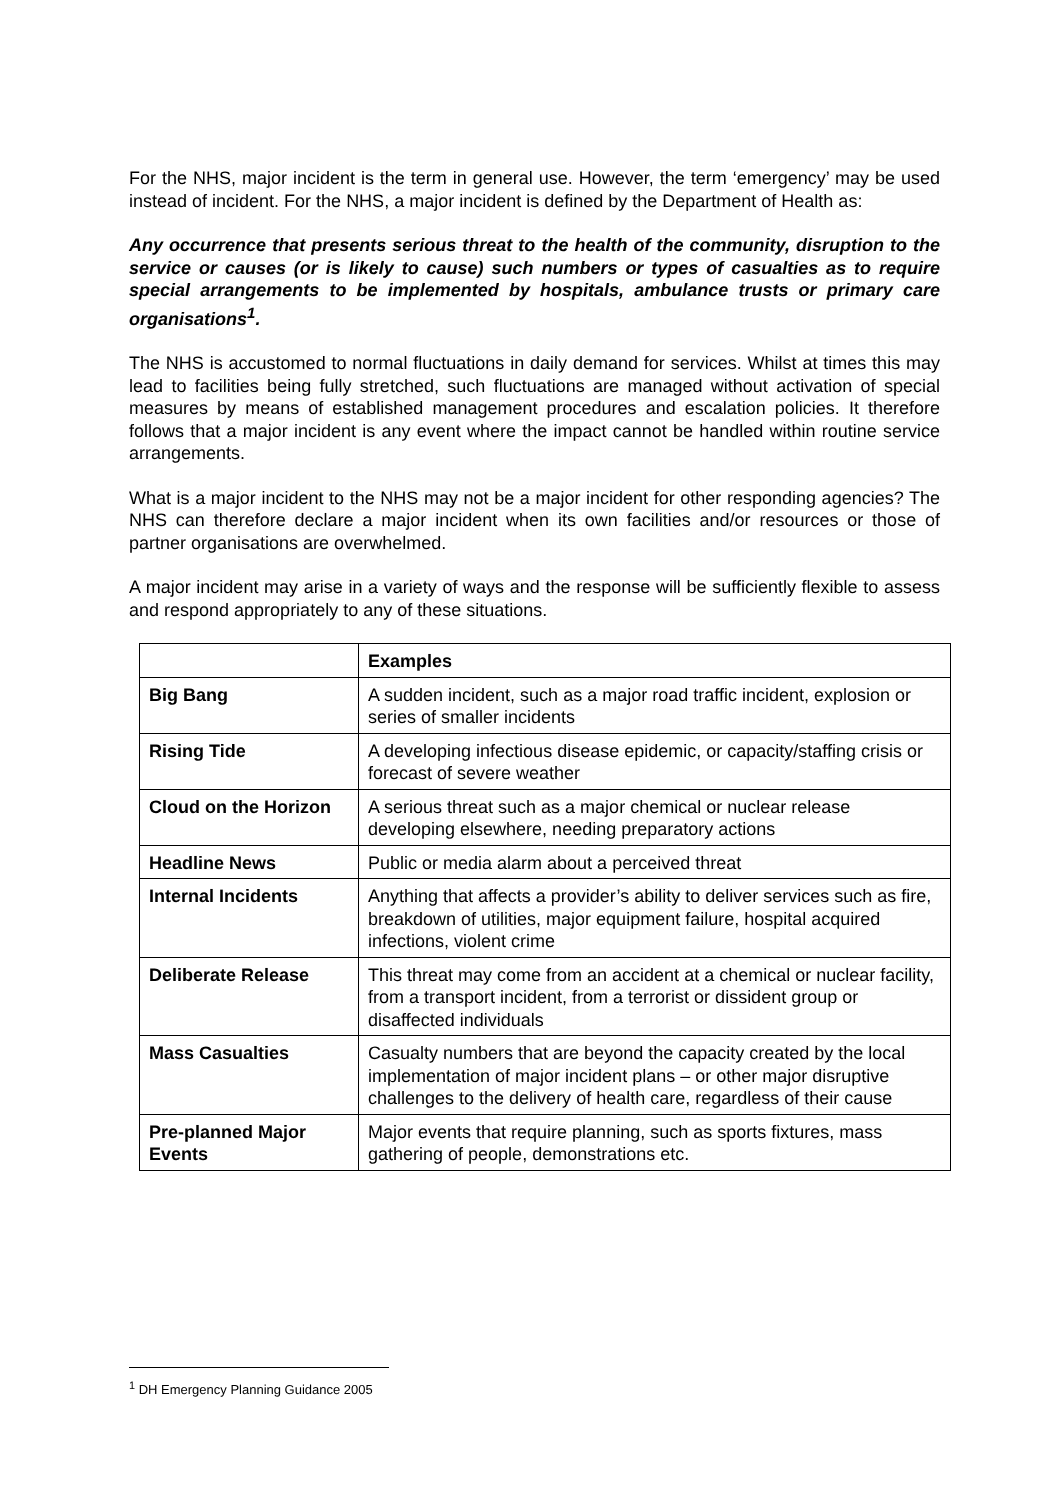For the NHS, major incident is the term in general use. However, the term ‘emergency’ may be used instead of incident. For the NHS, a major incident is defined by the Department of Health as:
Any occurrence that presents serious threat to the health of the community, disruption to the service or causes (or is likely to cause) such numbers or types of casualties as to require special arrangements to be implemented by hospitals, ambulance trusts or primary care organisations<sup>1</sup>.
The NHS is accustomed to normal fluctuations in daily demand for services. Whilst at times this may lead to facilities being fully stretched, such fluctuations are managed without activation of special measures by means of established management procedures and escalation policies. It therefore follows that a major incident is any event where the impact cannot be handled within routine service arrangements.
What is a major incident to the NHS may not be a major incident for other responding agencies? The NHS can therefore declare a major incident when its own facilities and/or resources or those of partner organisations are overwhelmed.
A major incident may arise in a variety of ways and the response will be sufficiently flexible to assess and respond appropriately to any of these situations.
| | Examples |
| --- | --- |
| Big Bang | A sudden incident, such as a major road traffic incident, explosion or series of smaller incidents |
| Rising Tide | A developing infectious disease epidemic, or capacity/staffing crisis or forecast of severe weather |
| Cloud on the Horizon | A serious threat such as a major chemical or nuclear release developing elsewhere, needing preparatory actions |
| Headline News | Public or media alarm about a perceived threat |
| Internal Incidents | Anything that affects a provider’s ability to deliver services such as fire, breakdown of utilities, major equipment failure, hospital acquired infections, violent crime |
| Deliberate Release | This threat may come from an accident at a chemical or nuclear facility, from a transport incident, from a terrorist or dissident group or disaffected individuals |
| Mass Casualties | Casualty numbers that are beyond the capacity created by the local implementation of major incident plans – or other major disruptive challenges to the delivery of health care, regardless of their cause |
| Pre-planned Major Events | Major events that require planning, such as sports fixtures, mass gathering of people, demonstrations etc. |
<sup>1</sup> DH Emergency Planning Guidance 2005